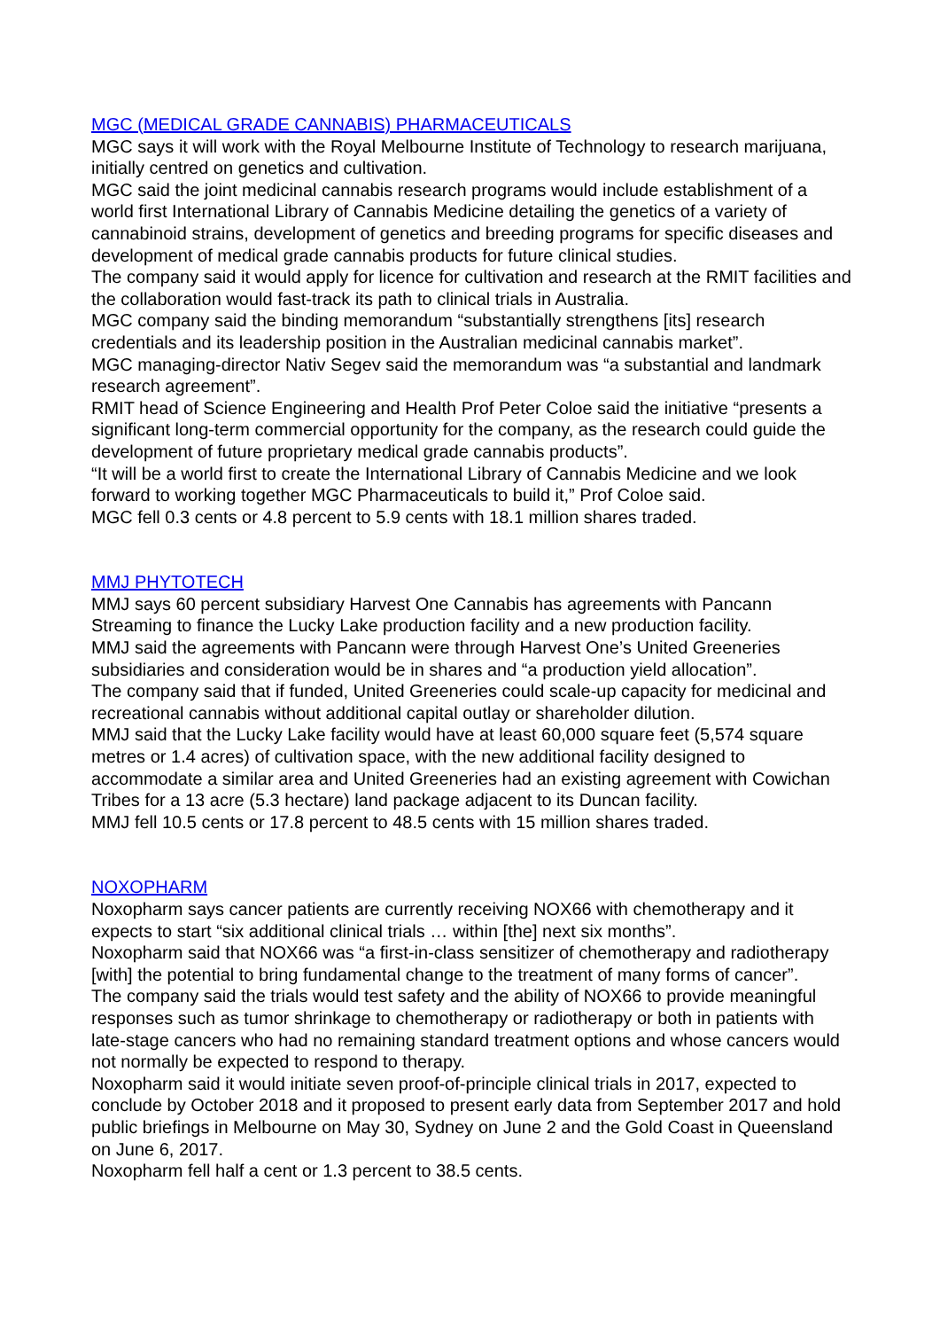MGC (MEDICAL GRADE CANNABIS) PHARMACEUTICALS
MGC says it will work with the Royal Melbourne Institute of Technology to research marijuana, initially centred on genetics and cultivation.
MGC said the joint medicinal cannabis research programs would include establishment of a world first International Library of Cannabis Medicine detailing the genetics of a variety of cannabinoid strains, development of genetics and breeding programs for specific diseases and development of medical grade cannabis products for future clinical studies.
The company said it would apply for licence for cultivation and research at the RMIT facilities and the collaboration would fast-track its path to clinical trials in Australia.
MGC company said the binding memorandum “substantially strengthens [its] research credentials and its leadership position in the Australian medicinal cannabis market”.
MGC managing-director Nativ Segev said the memorandum was “a substantial and landmark research agreement”.
RMIT head of Science Engineering and Health Prof Peter Coloe said the initiative “presents a significant long-term commercial opportunity for the company, as the research could guide the development of future proprietary medical grade cannabis products”.
“It will be a world first to create the International Library of Cannabis Medicine and we look forward to working together MGC Pharmaceuticals to build it,” Prof Coloe said.
MGC fell 0.3 cents or 4.8 percent to 5.9 cents with 18.1 million shares traded.
MMJ PHYTOTECH
MMJ says 60 percent subsidiary Harvest One Cannabis has agreements with Pancann Streaming to finance the Lucky Lake production facility and a new production facility.
MMJ said the agreements with Pancann were through Harvest One’s United Greeneries subsidiaries and consideration would be in shares and “a production yield allocation”.
The company said that if funded, United Greeneries could scale-up capacity for medicinal and recreational cannabis without additional capital outlay or shareholder dilution.
MMJ said that the Lucky Lake facility would have at least 60,000 square feet (5,574 square metres or 1.4 acres) of cultivation space, with the new additional facility designed to accommodate a similar area and United Greeneries had an existing agreement with Cowichan Tribes for a 13 acre (5.3 hectare) land package adjacent to its Duncan facility.
MMJ fell 10.5 cents or 17.8 percent to 48.5 cents with 15 million shares traded.
NOXOPHARM
Noxopharm says cancer patients are currently receiving NOX66 with chemotherapy and it expects to start “six additional clinical trials … within [the] next six months”.
Noxopharm said that NOX66 was “a first-in-class sensitizer of chemotherapy and radiotherapy [with] the potential to bring fundamental change to the treatment of many forms of cancer”.
The company said the trials would test safety and the ability of NOX66 to provide meaningful responses such as tumor shrinkage to chemotherapy or radiotherapy or both in patients with late-stage cancers who had no remaining standard treatment options and whose cancers would not normally be expected to respond to therapy.
Noxopharm said it would initiate seven proof-of-principle clinical trials in 2017, expected to conclude by October 2018 and it proposed to present early data from September 2017 and hold public briefings in Melbourne on May 30, Sydney on June 2 and the Gold Coast in Queensland on June 6, 2017.
Noxopharm fell half a cent or 1.3 percent to 38.5 cents.